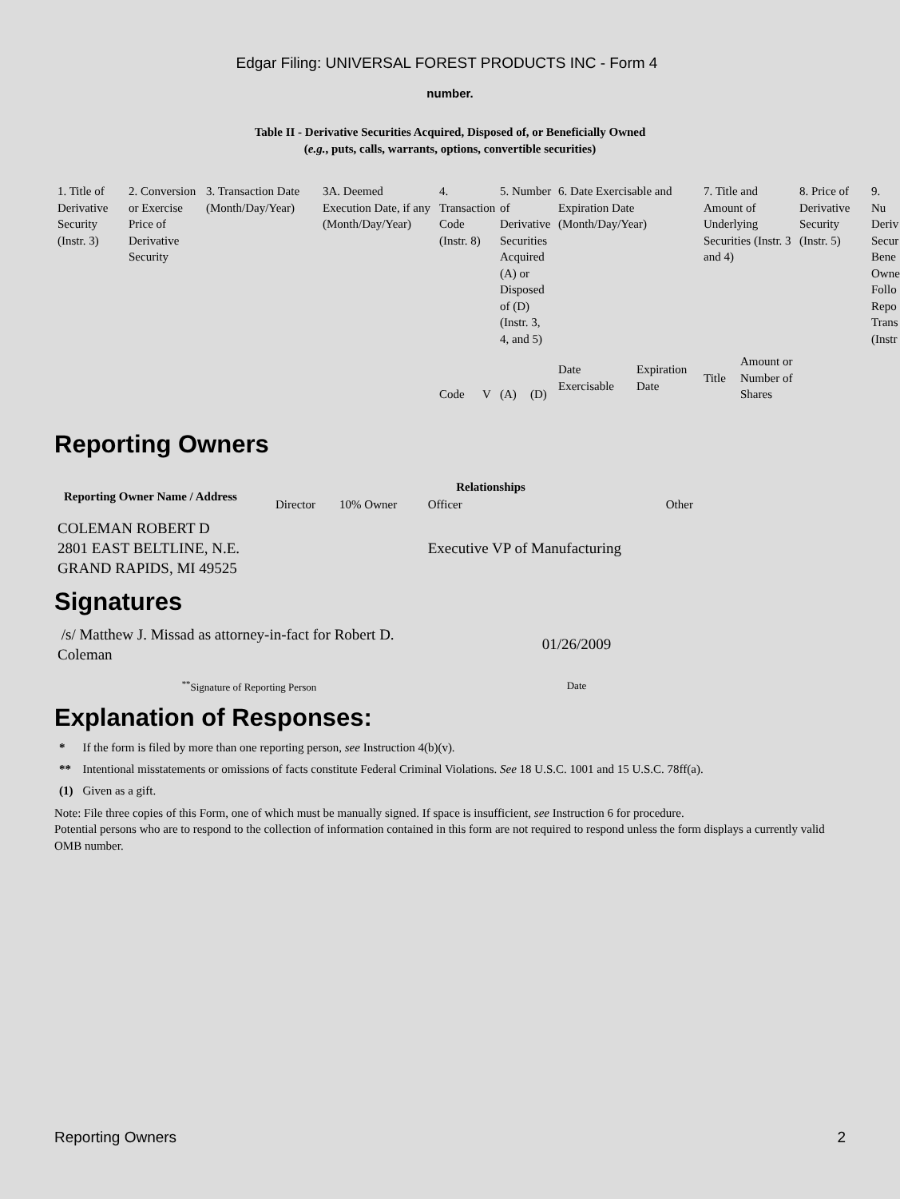Edgar Filing: UNIVERSAL FOREST PRODUCTS INC - Form 4
number.
Table II - Derivative Securities Acquired, Disposed of, or Beneficially Owned
(e.g., puts, calls, warrants, options, convertible securities)
| 1. Title of Derivative Security (Instr. 3) | 2. Conversion or Exercise Price of Derivative Security | 3. Transaction Date (Month/Day/Year) | 3A. Deemed Execution Date, if any (Month/Day/Year) | 4. Transaction Code (Instr. 8) | | 5. Number of Derivative Securities Acquired (A) or Disposed of (D) (Instr. 3, 4, and 5) | | 6. Date Exercisable and Expiration Date (Month/Day/Year) | | 7. Title and Amount of Underlying Securities (Instr. 3 and 4) | | 8. Price of Derivative Security (Instr. 5) | 9. Nu Deriv Secur Bene Owne Follo Repo Trans (Instr |
| | | | | Code | V | (A) | (D) | Date Exercisable | Expiration Date | Title | Amount or Number of Shares | | |
Reporting Owners
| Reporting Owner Name / Address | Relationships | | | |
| --- | --- | --- | --- | --- |
| | Director | 10% Owner | Officer | Other |
| COLEMAN ROBERT D 2801 EAST BELTLINE, N.E. GRAND RAPIDS, MI 49525 | | | Executive VP of Manufacturing | |
Signatures
| /s/ Matthew J. Missad as attorney-in-fact for Robert D. Coleman | 01/26/2009 |
| <sup>**</sup> Signature of Reporting Person | Date |
Explanation of Responses:
| * | If the form is filed by more than one reporting person, see Instruction 4(b)(v). |
| ** | Intentional misstatements or omissions of facts constitute Federal Criminal Violations. See 18 U.S.C. 1001 and 15 U.S.C. 78ff(a). |
| (1) | Given as a gift. |
Note: File three copies of this Form, one of which must be manually signed. If space is insufficient, see Instruction 6 for procedure.
Potential persons who are to respond to the collection of information contained in this form are not required to respond unless the form displays a currently valid OMB number.
Reporting Owners 2